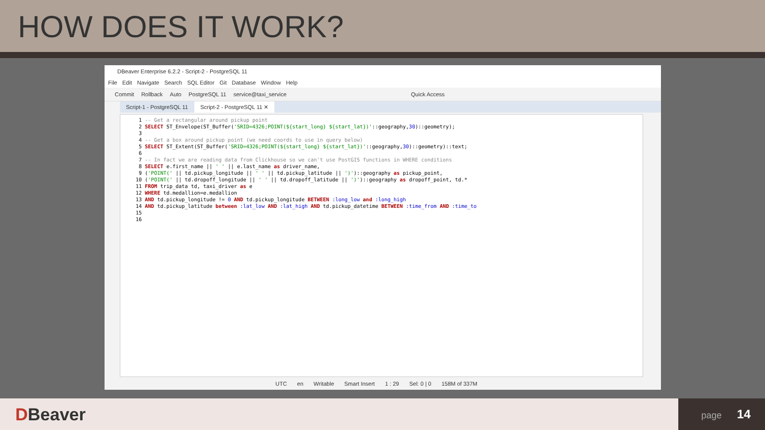HOW DOES IT WORK?
DBeaver Enterprise 6.2.2 - Script-2 - PostgreSQL 11
File Edit Navigate Search SQL Editor Git Database Window Help
Commit Rollback Auto PostgreSQL 11 service@taxi_service Quick Access
Script-1 - PostgreSQL 11 Script-2 - PostgreSQL 11 ✕
 1 -- Get a rectangular around pickup point
 2 SELECT ST_Envelope(ST_Buffer('SRID=4326;POINT(${start_long} ${start_lat})'::geography,30)::geometry);
 3
 4 -- Get a box around pickup point (we need coords to use in query below)
 5 SELECT ST_Extent(ST_Buffer('SRID=4326;POINT(${start_long} ${start_lat})'::geography,30)::geometry)::text;
 6
 7 -- In fact we are reading data from Clickhouse so we can't use PostGIS functions in WHERE conditions
 8 SELECT e.first_name || ' ' || e.last_name as driver_name,
 9 ('POINT(' || td.pickup_longitude || ' ' || td.pickup_latitude || ')')::geography as pickup_point,
10 ('POINT(' || td.dropoff_longitude || ' ' || td.dropoff_latitude || ')')::geography as dropoff_point, td.*
11 FROM trip_data td, taxi_driver as e
12 WHERE td.medallion=e.medallion
13 AND td.pickup_longitude != 0 AND td.pickup_longitude BETWEEN :long_low and :long_high
14 AND td.pickup_latitude between :lat_low AND :lat_high AND td.pickup_datetime BETWEEN :time_from AND :time_to
15
16
UTC en Writable Smart Insert 1 : 29 Sel: 0 | 0 158M of 337M
DBeaver
page 14